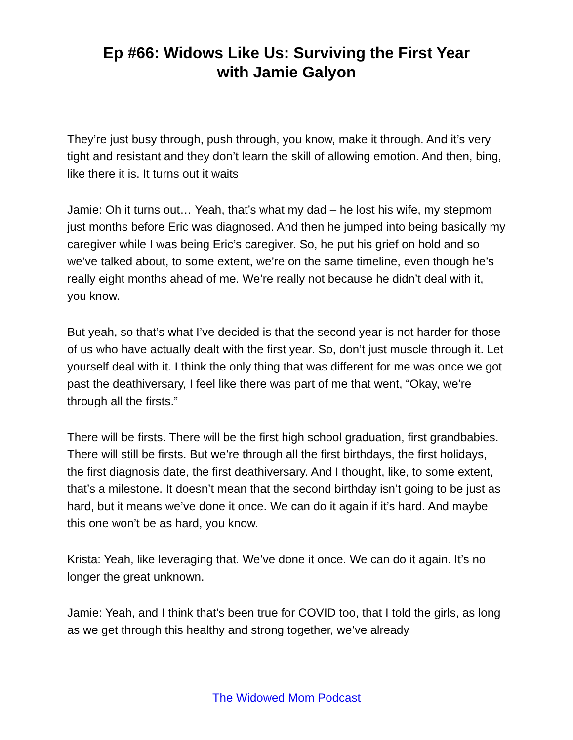Ep #66: Widows Like Us: Surviving the First Year
with Jamie Galyon
They’re just busy through, push through, you know, make it through. And it’s very tight and resistant and they don’t learn the skill of allowing emotion. And then, bing, like there it is. It turns out it waits
Jamie: Oh it turns out… Yeah, that’s what my dad – he lost his wife, my stepmom just months before Eric was diagnosed. And then he jumped into being basically my caregiver while I was being Eric’s caregiver. So, he put his grief on hold and so we’ve talked about, to some extent, we’re on the same timeline, even though he’s really eight months ahead of me. We’re really not because he didn’t deal with it, you know.
But yeah, so that’s what I’ve decided is that the second year is not harder for those of us who have actually dealt with the first year. So, don’t just muscle through it. Let yourself deal with it. I think the only thing that was different for me was once we got past the deathiversary, I feel like there was part of me that went, “Okay, we’re through all the firsts.”
There will be firsts. There will be the first high school graduation, first grandbabies. There will still be firsts. But we’re through all the first birthdays, the first holidays, the first diagnosis date, the first deathiversary. And I thought, like, to some extent, that’s a milestone. It doesn’t mean that the second birthday isn’t going to be just as hard, but it means we’ve done it once. We can do it again if it’s hard. And maybe this one won’t be as hard, you know.
Krista: Yeah, like leveraging that. We’ve done it once. We can do it again. It’s no longer the great unknown.
Jamie: Yeah, and I think that’s been true for COVID too, that I told the girls, as long as we get through this healthy and strong together, we’ve already
The Widowed Mom Podcast